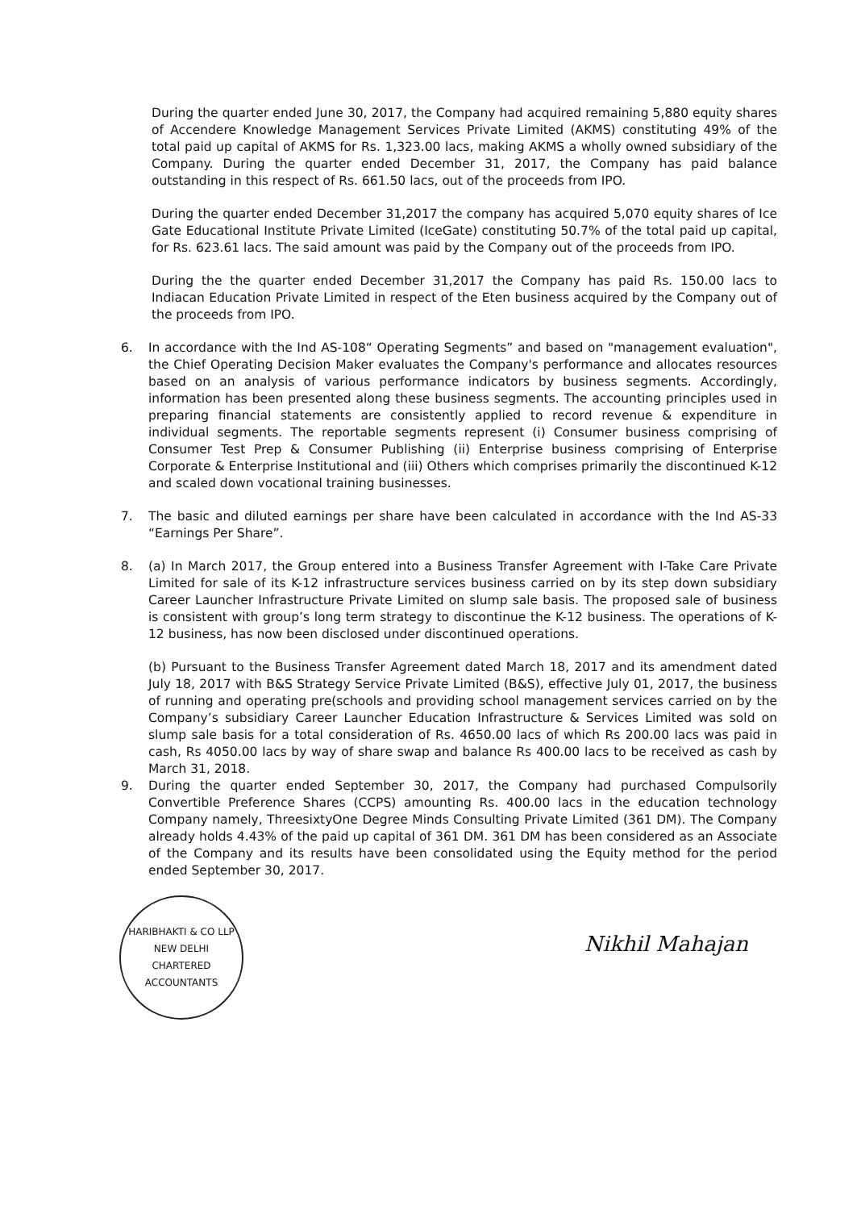During the quarter ended June 30, 2017, the Company had acquired remaining 5,880 equity shares of Accendere Knowledge Management Services Private Limited (AKMS) constituting 49% of the total paid up capital of AKMS for Rs. 1,323.00 lacs, making AKMS a wholly owned subsidiary of the Company. During the quarter ended December 31, 2017, the Company has paid balance outstanding in this respect of Rs. 661.50 lacs, out of the proceeds from IPO.
During the quarter ended December 31,2017 the company has acquired 5,070 equity shares of Ice Gate Educational Institute Private Limited (IceGate) constituting 50.7% of the total paid up capital, for Rs. 623.61 lacs. The said amount was paid by the Company out of the proceeds from IPO.
During the the quarter ended December 31,2017 the Company has paid Rs. 150.00 lacs to Indiacan Education Private Limited in respect of the Eten business acquired by the Company out of the proceeds from IPO.
6. In accordance with the Ind AS-108“ Operating Segments” and based on "management evaluation", the Chief Operating Decision Maker evaluates the Company's performance and allocates resources based on an analysis of various performance indicators by business segments. Accordingly, information has been presented along these business segments. The accounting principles used in preparing financial statements are consistently applied to record revenue & expenditure in individual segments. The reportable segments represent (i) Consumer business comprising of Consumer Test Prep & Consumer Publishing (ii) Enterprise business comprising of Enterprise Corporate & Enterprise Institutional and (iii) Others which comprises primarily the discontinued K-12 and scaled down vocational training businesses.
7. The basic and diluted earnings per share have been calculated in accordance with the Ind AS-33 “Earnings Per Share”.
8. (a) In March 2017, the Group entered into a Business Transfer Agreement with I-Take Care Private Limited for sale of its K-12 infrastructure services business carried on by its step down subsidiary Career Launcher Infrastructure Private Limited on slump sale basis. The proposed sale of business is consistent with group’s long term strategy to discontinue the K-12 business. The operations of K-12 business, has now been disclosed under discontinued operations.
(b) Pursuant to the Business Transfer Agreement dated March 18, 2017 and its amendment dated July 18, 2017 with B&S Strategy Service Private Limited (B&S), effective July 01, 2017, the business of running and operating pre(schools and providing school management services carried on by the Company’s subsidiary Career Launcher Education Infrastructure & Services Limited was sold on slump sale basis for a total consideration of Rs. 4650.00 lacs of which Rs 200.00 lacs was paid in cash, Rs 4050.00 lacs by way of share swap and balance Rs 400.00 lacs to be received as cash by March 31, 2018.
9. During the quarter ended September 30, 2017, the Company had purchased Compulsorily Convertible Preference Shares (CCPS) amounting Rs. 400.00 lacs in the education technology Company namely, ThreesixtyOne Degree Minds Consulting Private Limited (361 DM). The Company already holds 4.43% of the paid up capital of 361 DM. 361 DM has been considered as an Associate of the Company and its results have been consolidated using the Equity method for the period ended September 30, 2017.
HARIBHAKTI & CO LLP
NEW DELHI
CHARTERED ACCOUNTANTS
Nikhil Mahajan